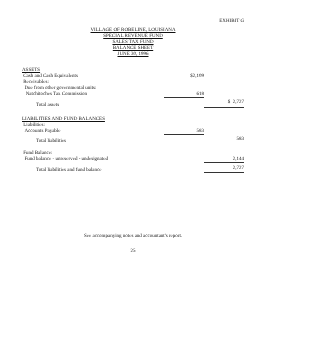EXHIBIT G
VILLAGE OF ROBELINE, LOUISIANA
SPECIAL REVENUE FUND
SALES TAX FUND
BALANCE SHEET
JUNE 30, 1996
| ASSETS | | |
| Cash and Cash Equivalents | $2,109 | |
| Receivables: | | |
| Due from other governmental units: | | |
| Natchitoches Tax Commission | 618 | |
| Total assets | | $ 2,727 |
| LIABILITIES AND FUND BALANCES | | |
| Liabilities: | | |
| Accounts Payable | 583 | |
| Total liabilities | | 583 |
| Fund Balance: | | |
| Fund balance - unreserved - undesignated | | 2,144 |
| Total liabilities and fund balance | | 2,727 |
See accompanying notes and accountant's report.
25